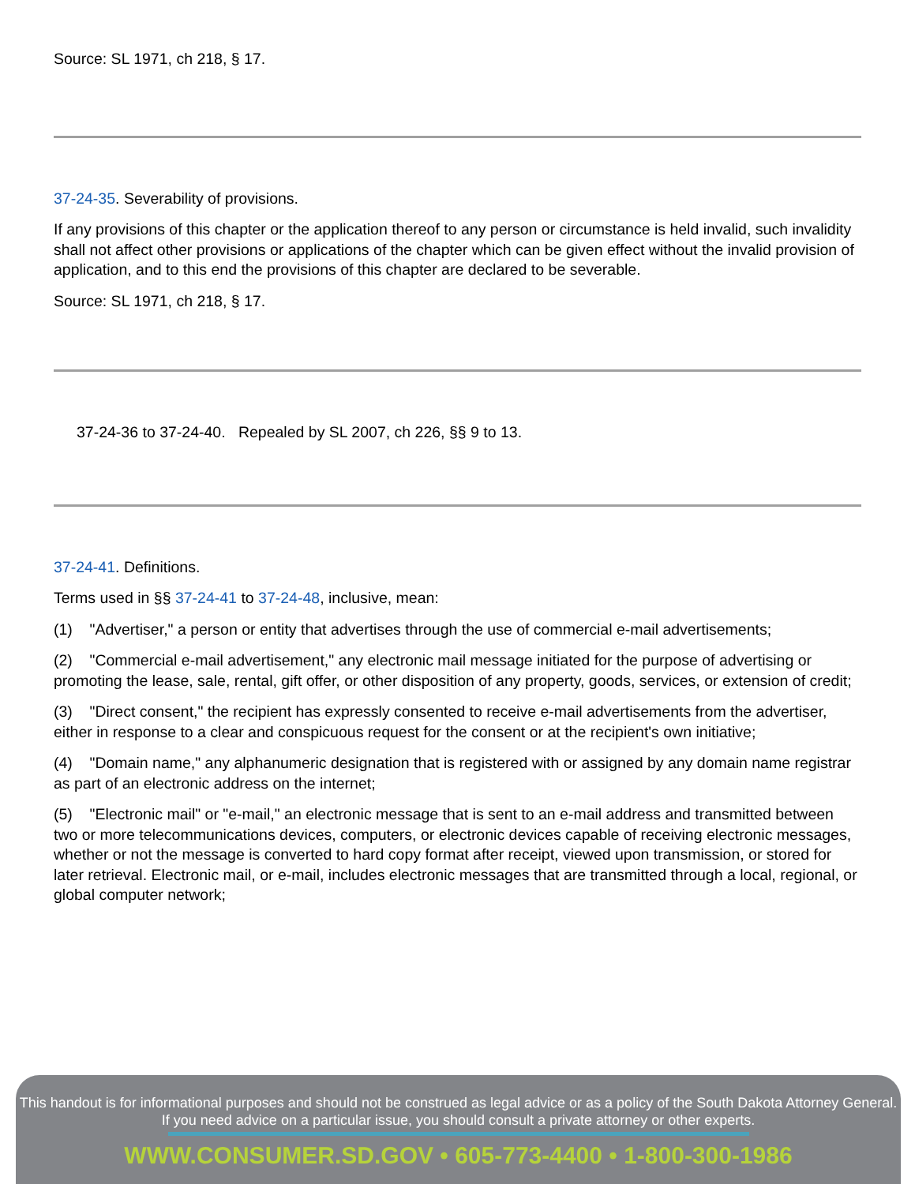Source: SL 1971, ch 218, § 17.
37-24-35. Severability of provisions.
If any provisions of this chapter or the application thereof to any person or circumstance is held invalid, such invalidity shall not affect other provisions or applications of the chapter which can be given effect without the invalid provision of application, and to this end the provisions of this chapter are declared to be severable.
Source: SL 1971, ch 218, § 17.
37-24-36 to 37-24-40. Repealed by SL 2007, ch 226, §§ 9 to 13.
37-24-41. Definitions.
Terms used in §§ 37-24-41 to 37-24-48, inclusive, mean:
(1) "Advertiser," a person or entity that advertises through the use of commercial e-mail advertisements;
(2) "Commercial e-mail advertisement," any electronic mail message initiated for the purpose of advertising or promoting the lease, sale, rental, gift offer, or other disposition of any property, goods, services, or extension of credit;
(3) "Direct consent," the recipient has expressly consented to receive e-mail advertisements from the advertiser, either in response to a clear and conspicuous request for the consent or at the recipient's own initiative;
(4) "Domain name," any alphanumeric designation that is registered with or assigned by any domain name registrar as part of an electronic address on the internet;
(5) "Electronic mail" or "e-mail," an electronic message that is sent to an e-mail address and transmitted between two or more telecommunications devices, computers, or electronic devices capable of receiving electronic messages, whether or not the message is converted to hard copy format after receipt, viewed upon transmission, or stored for later retrieval. Electronic mail, or e-mail, includes electronic messages that are transmitted through a local, regional, or global computer network;
This handout is for informational purposes and should not be construed as legal advice or as a policy of the South Dakota Attorney General.
If you need advice on a particular issue, you should consult a private attorney or other experts.
WWW.CONSUMER.SD.GOV • 605-773-4400 • 1-800-300-1986